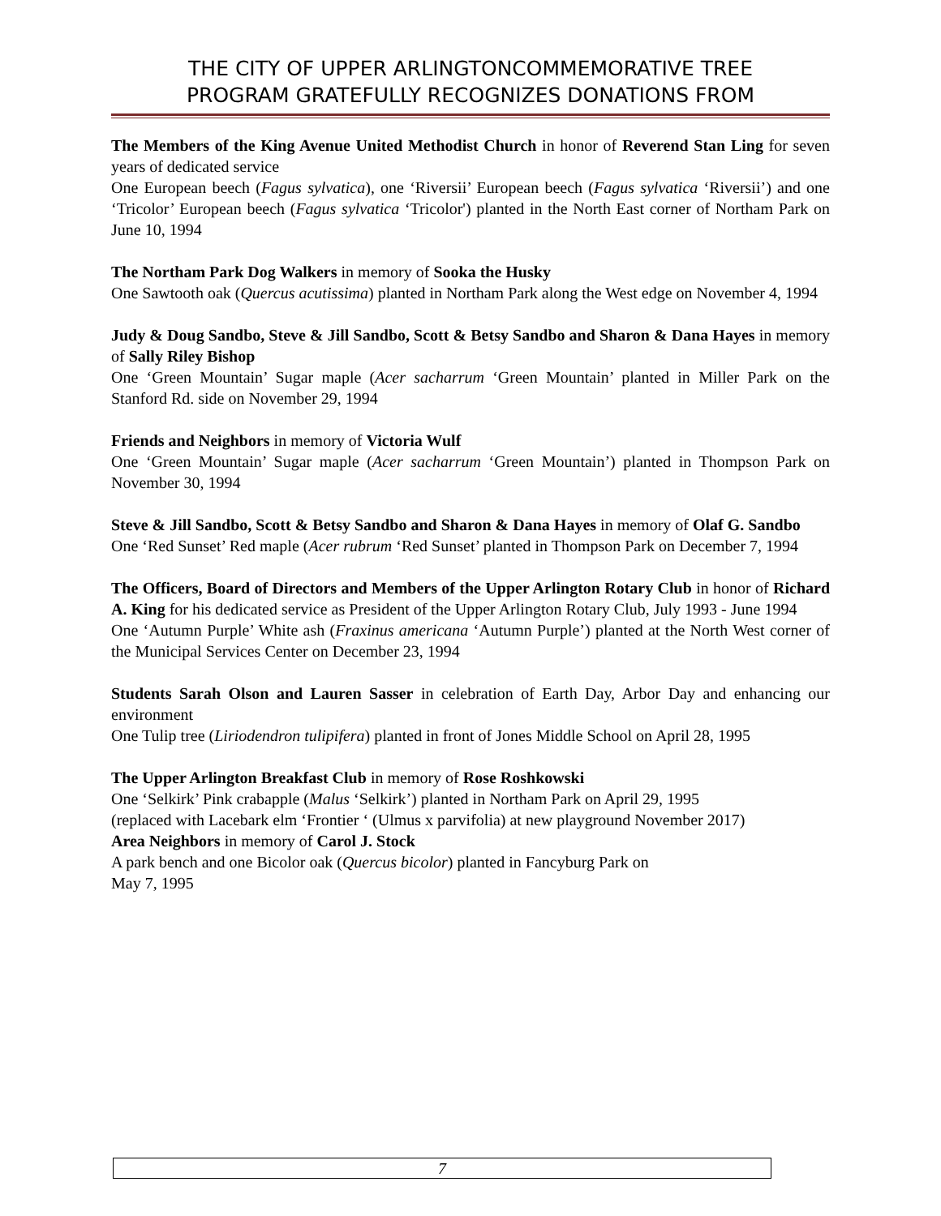THE CITY OF UPPER ARLINGTONCOMMEMORATIVE TREE
PROGRAM GRATEFULLY RECOGNIZES DONATIONS FROM
The Members of the King Avenue United Methodist Church in honor of Reverend Stan Ling for seven years of dedicated service
One European beech (Fagus sylvatica), one ‘Riversii’ European beech (Fagus sylvatica ‘Riversii’) and one ‘Tricolor’ European beech (Fagus sylvatica ‘Tricolor') planted in the North East corner of Northam Park on June 10, 1994
The Northam Park Dog Walkers in memory of Sooka the Husky
One Sawtooth oak (Quercus acutissima) planted in Northam Park along the West edge on November 4, 1994
Judy & Doug Sandbo, Steve & Jill Sandbo, Scott & Betsy Sandbo and Sharon & Dana Hayes in memory of Sally Riley Bishop
One ‘Green Mountain’ Sugar maple (Acer sacharrum ‘Green Mountain’ planted in Miller Park on the Stanford Rd. side on November 29, 1994
Friends and Neighbors in memory of Victoria Wulf
One ‘Green Mountain’ Sugar maple (Acer sacharrum ‘Green Mountain’) planted in Thompson Park on November 30, 1994
Steve & Jill Sandbo, Scott & Betsy Sandbo and Sharon & Dana Hayes in memory of Olaf G. Sandbo
One ‘Red Sunset’ Red maple (Acer rubrum ‘Red Sunset’ planted in Thompson Park on December 7, 1994
The Officers, Board of Directors and Members of the Upper Arlington Rotary Club in honor of Richard A. King for his dedicated service as President of the Upper Arlington Rotary Club, July 1993 - June 1994
One ‘Autumn Purple’ White ash (Fraxinus americana ‘Autumn Purple’) planted at the North West corner of the Municipal Services Center on December 23, 1994
Students Sarah Olson and Lauren Sasser in celebration of Earth Day, Arbor Day and enhancing our environment
One Tulip tree (Liriodendron tulipifera) planted in front of Jones Middle School on April 28, 1995
The Upper Arlington Breakfast Club in memory of Rose Roshkowski
One ‘Selkirk’ Pink crabapple (Malus ‘Selkirk’) planted in Northam Park on April 29, 1995
(replaced with Lacebark elm ‘Frontier ‘ (Ulmus x parvifolia) at new playground November 2017)
Area Neighbors in memory of Carol J. Stock
A park bench and one Bicolor oak (Quercus bicolor) planted in Fancyburg Park on
May 7, 1995
7